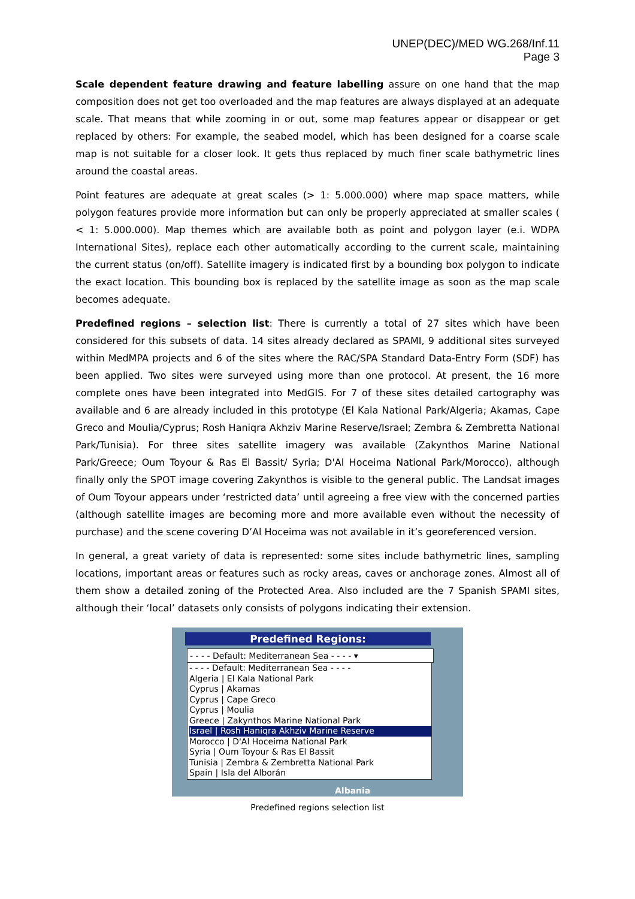UNEP(DEC)/MED WG.268/Inf.11
Page 3
Scale dependent feature drawing and feature labelling assure on one hand that the map composition does not get too overloaded and the map features are always displayed at an adequate scale. That means that while zooming in or out, some map features appear or disappear or get replaced by others: For example, the seabed model, which has been designed for a coarse scale map is not suitable for a closer look. It gets thus replaced by much finer scale bathymetric lines around the coastal areas.
Point features are adequate at great scales (> 1: 5.000.000) where map space matters, while polygon features provide more information but can only be properly appreciated at smaller scales ( < 1: 5.000.000). Map themes which are available both as point and polygon layer (e.i. WDPA International Sites), replace each other automatically according to the current scale, maintaining the current status (on/off). Satellite imagery is indicated first by a bounding box polygon to indicate the exact location. This bounding box is replaced by the satellite image as soon as the map scale becomes adequate.
Predefined regions – selection list: There is currently a total of 27 sites which have been considered for this subsets of data. 14 sites already declared as SPAMI, 9 additional sites surveyed within MedMPA projects and 6 of the sites where the RAC/SPA Standard Data-Entry Form (SDF) has been applied. Two sites were surveyed using more than one protocol. At present, the 16 more complete ones have been integrated into MedGIS. For 7 of these sites detailed cartography was available and 6 are already included in this prototype (El Kala National Park/Algeria; Akamas, Cape Greco and Moulia/Cyprus; Rosh Haniqra Akhziv Marine Reserve/Israel; Zembra & Zembretta National Park/Tunisia). For three sites satellite imagery was available (Zakynthos Marine National Park/Greece; Oum Toyour & Ras El Bassit/ Syria; D'Al Hoceima National Park/Morocco), although finally only the SPOT image covering Zakynthos is visible to the general public. The Landsat images of Oum Toyour appears under ‘restricted data’ until agreeing a free view with the concerned parties (although satellite images are becoming more and more available even without the necessity of purchase) and the scene covering D’Al Hoceima was not available in it’s georeferenced version.
In general, a great variety of data is represented: some sites include bathymetric lines, sampling locations, important areas or features such as rocky areas, caves or anchorage zones. Almost all of them show a detailed zoning of the Protected Area. Also included are the 7 Spanish SPAMI sites, although their ‘local’ datasets only consists of polygons indicating their extension.
Predefined Regions:
- - - - Default: Mediterranean Sea - - - - ▾
- - - - Default: Mediterranean Sea - - - -
Algeria | El Kala National Park
Cyprus | Akamas
Cyprus | Cape Greco
Cyprus | Moulia
Greece | Zakynthos Marine National Park
Israel | Rosh Haniqra Akhziv Marine Reserve
Morocco | D'Al Hoceima National Park
Syria | Oum Toyour & Ras El Bassit
Tunisia | Zembra & Zembretta National Park
Spain | Isla del Alborán
Albania
Predefined regions selection list